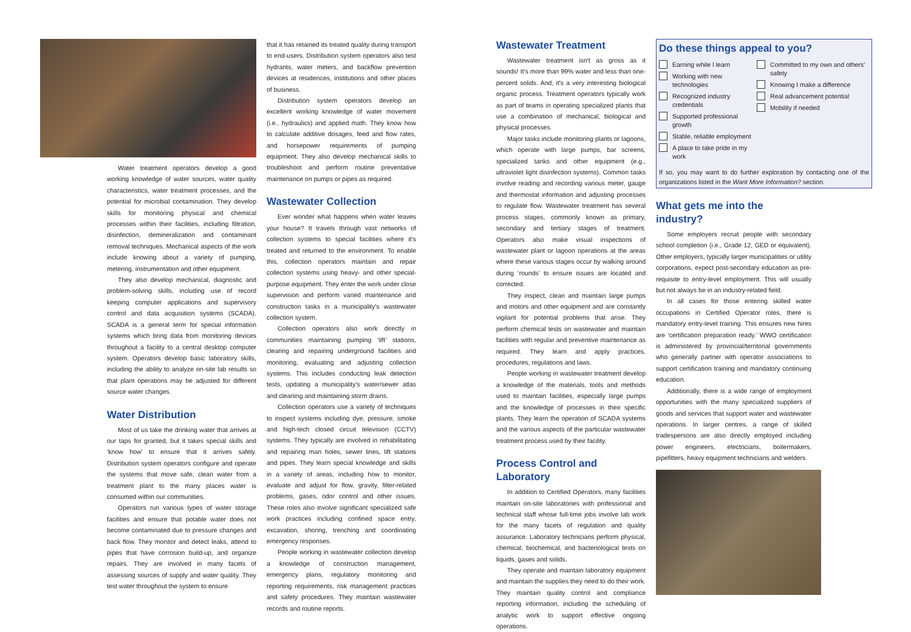Water treatment operators develop a good working knowledge of water sources, water quality characteristics, water treatment processes, and the potential for microbial contamination. They develop skills for monitoring physical and chemical processes within their facilities, including filtration, disinfection, demineralization and contaminant removal techniques. Mechanical aspects of the work include knowing about a variety of pumping, metering, instrumentation and other equipment.
They also develop mechanical, diagnostic and problem-solving skills, including use of record keeping computer applications and supervisory control and data acquisition systems (SCADA). SCADA is a general term for special information systems which bring data from monitoring devices throughout a facility to a central desktop computer system. Operators develop basic laboratory skills, including the ability to analyze on-site lab results so that plant operations may be adjusted for different source water changes.
Water Distribution
Most of us take the drinking water that arrives at our taps for granted, but it takes special skills and ‘know how’ to ensure that it arrives safely. Distribution system operators configure and operate the systems that move safe, clean water from a treatment plant to the many places water is consumed within our communities.
Operators run various types of water storage facilities and ensure that potable water does not become contaminated due to pressure changes and back flow. They monitor and detect leaks, attend to pipes that have corrosion build-up, and organize repairs. They are involved in many facets of assessing sources of supply and water quality. They test water throughout the system to ensure
that it has retained its treated quality during transport to end-users. Distribution system operators also test hydrants, water meters, and backflow prevention devices at residences, institutions and other places of business.
Distribution system operators develop an excellent working knowledge of water movement (i.e., hydraulics) and applied math. They know how to calculate additive dosages, feed and flow rates, and horsepower requirements of pumping equipment. They also develop mechanical skills to troubleshoot and perform routine preventative maintenance on pumps or pipes as required.
Wastewater Collection
Ever wonder what happens when water leaves your house? It travels through vast networks of collection systems to special facilities where it's treated and returned to the environment. To enable this, collection operators maintain and repair collection systems using heavy- and other special-purpose equipment. They enter the work under close supervision and perform varied maintenance and construction tasks in a municipality's wastewater collection system.
Collection operators also work directly in communities maintaining pumping ‘lift’ stations, clearing and repairing underground facilities and monitoring, evaluating and adjusting collection systems. This includes conducting leak detection tests, updating a municipality's water/sewer atlas and cleaning and maintaining storm drains.
Collection operators use a variety of techniques to inspect systems including dye, pressure, smoke and high-tech closed circuit television (CCTV) systems. They typically are involved in rehabilitating and repairing man holes, sewer lines, lift stations and pipes. They learn special knowledge and skills in a variety of areas, including how to monitor, evaluate and adjust for flow, gravity, filter-related problems, gases, odor control and other issues. These roles also involve significant specialized safe work practices including confined space entry, excavation, shoring, trenching and coordinating emergency responses.
People working in wastewater collection develop a knowledge of construction management, emergency plans, regulatory monitoring and reporting requirements, risk management practices and safety procedures. They maintain wastewater records and routine reports.
Wastewater Treatment
Wastewater treatment isn't as gross as it sounds! It's more than 99% water and less than one-percent solids. And, it's a very interesting biological organic process. Treatment operators typically work as part of teams in operating specialized plants that use a combination of mechanical, biological and physical processes.
Major tasks include monitoring plants or lagoons, which operate with large pumps, bar screens, specialized tanks and other equipment (e.g., ultraviolet light disinfection systems). Common tasks involve reading and recording various meter, gauge and thermostat information and adjusting processes to regulate flow. Wastewater treatment has several process stages, commonly known as primary, secondary and tertiary stages of treatment. Operators also make visual inspections of wastewater plant or lagoon operations at the areas where these various stages occur by walking around during ‘rounds’ to ensure issues are located and corrected.
They inspect, clean and maintain large pumps and motors and other equipment and are constantly vigilant for potential problems that arise. They perform chemical tests on wastewater and maintain facilities with regular and preventive maintenance as required. They learn and apply practices, procedures, regulations and laws.
People working in wastewater treatment develop a knowledge of the materials, tools and methods used to maintain facilities, especially large pumps and the knowledge of processes in their specific plants. They learn the operation of SCADA systems and the various aspects of the particular wastewater treatment process used by their facility.
Process Control and Laboratory
In addition to Certified Operators, many facilities maintain on-site laboratories with professional and technical staff whose full-time jobs involve lab work for the many facets of regulation and quality assurance. Laboratory technicians perform physical, chemical, biochemical, and bacteriological tests on liquids, gases and solids.
They operate and maintain laboratory equipment and maintain the supplies they need to do their work. They maintain quality control and compliance reporting information, including the scheduling of analytic work to support effective ongoing operations.
Do these things appeal to you?
Earning while I learn
Working with new technologies
Recognized industry credentials
Supported professional growth
Stable, reliable employment
A place to take pride in my work
Committed to my own and others' safety
Knowing I make a difference
Real advancement potential
Mobility if needed
If so, you may want to do further exploration by contacting one of the organizations listed in the Want More Information? section.
What gets me into the industry?
Some employers recruit people with secondary school completion (i.e., Grade 12, GED or equivalent). Other employers, typically larger municipalities or utility corporations, expect post-secondary education as pre-requisite to entry-level employment. This will usually but not always be in an industry-related field.
In all cases for those entering skilled water occupations in Certified Operator roles, there is mandatory entry-level training. This ensures new hires are ‘certification preparation ready.’ WWO certification is administered by provincial/territorial governments who generally partner with operator associations to support certification training and mandatory continuing education.
Additionally, there is a wide range of employment opportunities with the many specialized suppliers of goods and services that support water and wastewater operations. In larger centres, a range of skilled tradespersons are also directly employed including power engineers, electricians, boilermakers, pipefitters, heavy equipment technicians and welders.